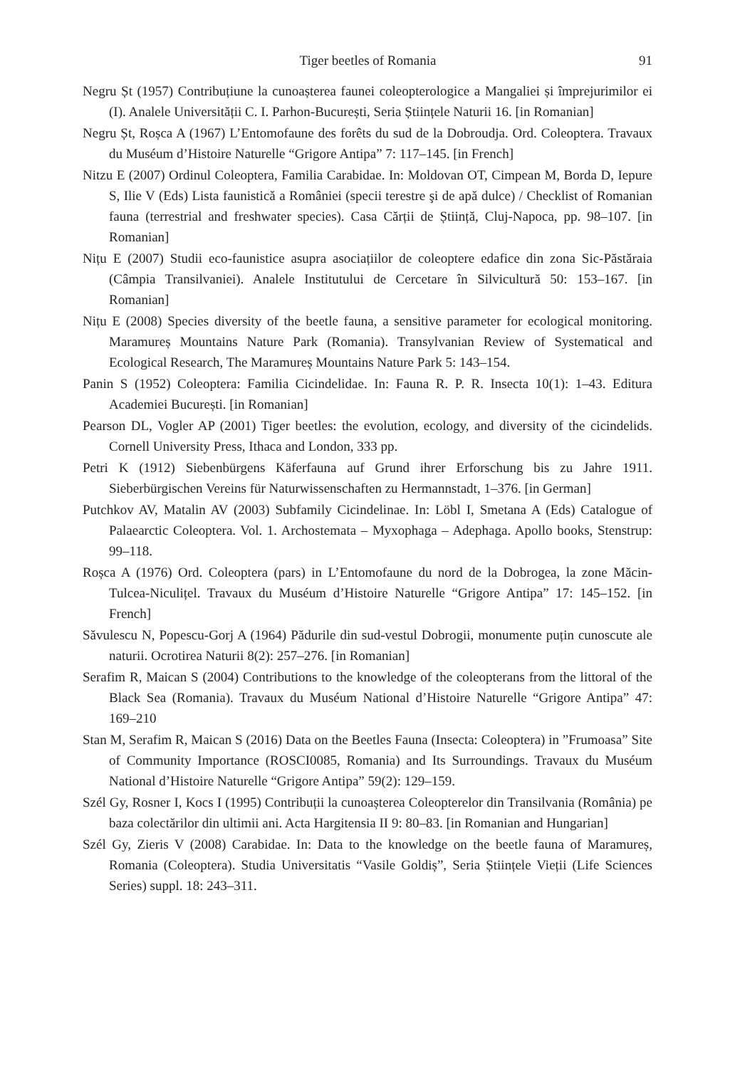Tiger beetles of Romania 91
Negru Șt (1957) Contribuțiune la cunoașterea faunei coleopterologice a Mangaliei și împrejurimilor ei (I). Analele Universității C. I. Parhon-București, Seria Științele Naturii 16. [in Romanian]
Negru Șt, Roșca A (1967) L’Entomofaune des forêts du sud de la Dobroudja. Ord. Coleoptera. Travaux du Muséum d’Histoire Naturelle “Grigore Antipa” 7: 117–145. [in French]
Nitzu E (2007) Ordinul Coleoptera, Familia Carabidae. In: Moldovan OT, Cimpean M, Borda D, Iepure S, Ilie V (Eds) Lista faunistică a României (specii terestre şi de apă dulce) / Checklist of Romanian fauna (terrestrial and freshwater species). Casa Cărții de Știință, Cluj-Napoca, pp. 98–107. [in Romanian]
Nițu E (2007) Studii eco-faunistice asupra asociațiilor de coleoptere edafice din zona Sic-Păstăraia (Câmpia Transilvaniei). Analele Institutului de Cercetare în Silvicultură 50: 153–167. [in Romanian]
Nițu E (2008) Species diversity of the beetle fauna, a sensitive parameter for ecological monitoring. Maramureș Mountains Nature Park (Romania). Transylvanian Review of Systematical and Ecological Research, The Maramureș Mountains Nature Park 5: 143–154.
Panin S (1952) Coleoptera: Familia Cicindelidae. In: Fauna R. P. R. Insecta 10(1): 1–43. Editura Academiei București. [in Romanian]
Pearson DL, Vogler AP (2001) Tiger beetles: the evolution, ecology, and diversity of the cicindelids. Cornell University Press, Ithaca and London, 333 pp.
Petri K (1912) Siebenbürgens Käferfauna auf Grund ihrer Erforschung bis zu Jahre 1911. Sieberbürgischen Vereins für Naturwissenschaften zu Hermannstadt, 1–376. [in German]
Putchkov AV, Matalin AV (2003) Subfamily Cicindelinae. In: Löbl I, Smetana A (Eds) Catalogue of Palaearctic Coleoptera. Vol. 1. Archostemata – Myxophaga – Adephaga. Apollo books, Stenstrup: 99–118.
Roșca A (1976) Ord. Coleoptera (pars) in L’Entomofaune du nord de la Dobrogea, la zone Măcin-Tulcea-Niculițel. Travaux du Muséum d’Histoire Naturelle “Grigore Antipa” 17: 145–152. [in French]
Săvulescu N, Popescu-Gorj A (1964) Pădurile din sud-vestul Dobrogii, monumente puțin cunoscute ale naturii. Ocrotirea Naturii 8(2): 257–276. [in Romanian]
Serafim R, Maican S (2004) Contributions to the knowledge of the coleopterans from the littoral of the Black Sea (Romania). Travaux du Muséum National d’Histoire Naturelle “Grigore Antipa” 47: 169–210
Stan M, Serafim R, Maican S (2016) Data on the Beetles Fauna (Insecta: Coleoptera) in ”Frumoasa” Site of Community Importance (ROSCI0085, Romania) and Its Surroundings. Travaux du Muséum National d’Histoire Naturelle “Grigore Antipa” 59(2): 129–159.
Szél Gy, Rosner I, Kocs I (1995) Contribuții la cunoașterea Coleopterelor din Transilvania (România) pe baza colectărilor din ultimii ani. Acta Hargitensia II 9: 80–83. [in Romanian and Hungarian]
Szél Gy, Zieris V (2008) Carabidae. In: Data to the knowledge on the beetle fauna of Maramureș, Romania (Coleoptera). Studia Universitatis “Vasile Goldiș”, Seria Științele Vieții (Life Sciences Series) suppl. 18: 243–311.